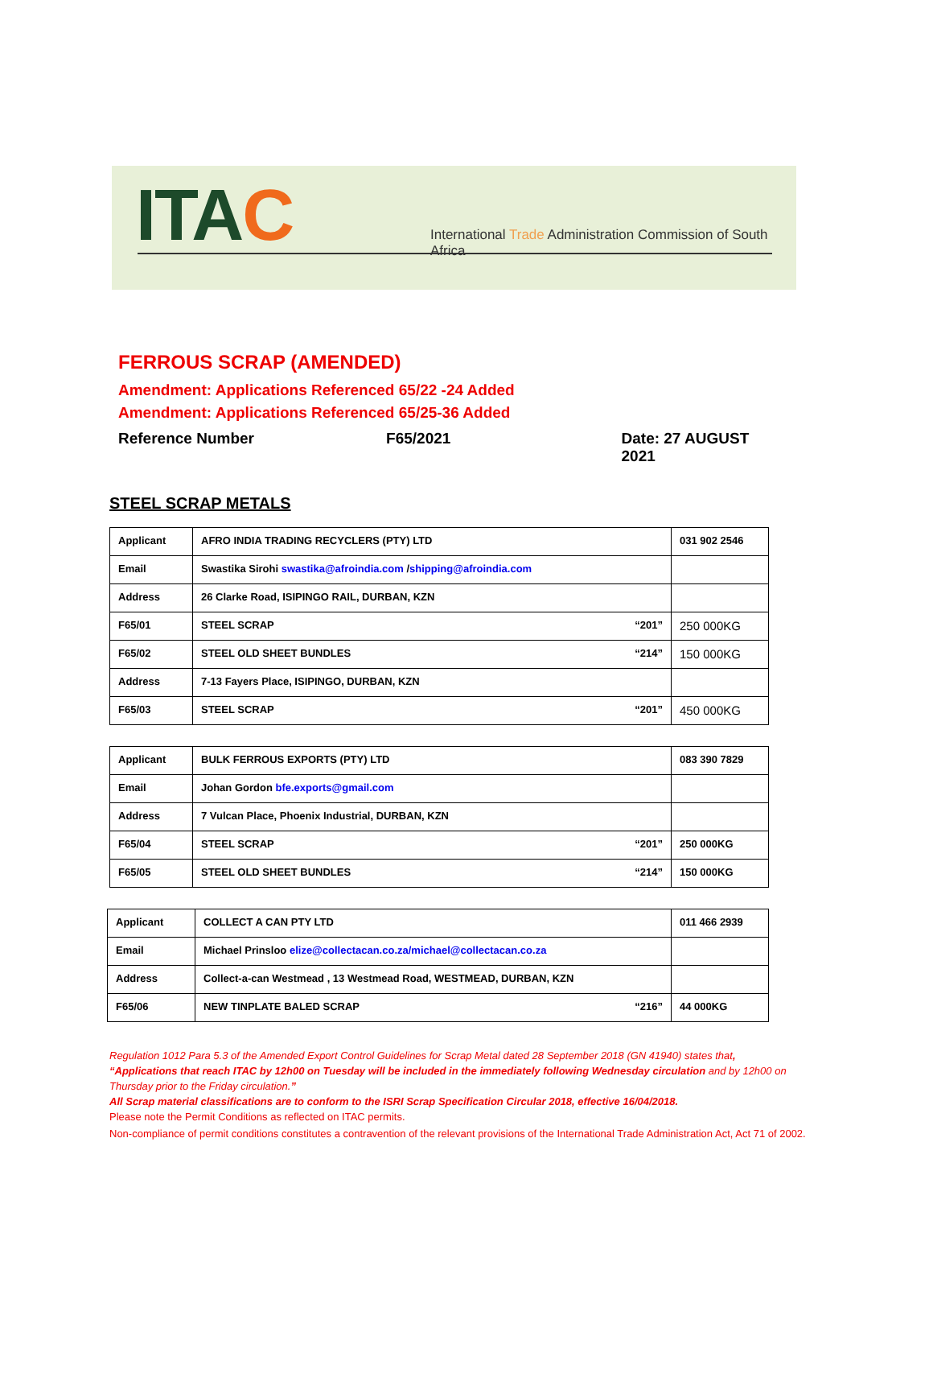ITAC
International Trade Administration Commission of South Africa
FERROUS SCRAP (AMENDED)
Amendment: Applications Referenced 65/22 -24 Added
Amendment: Applications Referenced 65/25-36 Added
Reference Number F65/2021 Date: 27 AUGUST 2021
STEEL SCRAP METALS
| Applicant | AFRO INDIA TRADING RECYCLERS (PTY) LTD | 031 902 2546 |
| Email | Swastika Sirohi swastika@afroindia.com / shipping@afroindia.com | |
| Address | 26 Clarke Road, ISIPINGO RAIL, DURBAN, KZN | |
| F65/01 | STEEL SCRAP “201” | 250 000KG |
| F65/02 | STEEL OLD SHEET BUNDLES “214” | 150 000KG |
| Address | 7-13 Fayers Place, ISIPINGO, DURBAN, KZN | |
| F65/03 | STEEL SCRAP “201” | 450 000KG |
| Applicant | BULK FERROUS EXPORTS (PTY) LTD | 083 390 7829 |
| Email | Johan Gordon bfe.exports@gmail.com | |
| Address | 7 Vulcan Place, Phoenix Industrial, DURBAN, KZN | |
| F65/04 | STEEL SCRAP “201” | 250 000KG |
| F65/05 | STEEL OLD SHEET BUNDLES “214” | 150 000KG |
| Applicant | COLLECT A CAN PTY LTD | 011 466 2939 |
| Email | Michael Prinsloo elize@collectacan.co.za/michael@collectacan.co.za | |
| Address | Collect-a-can Westmead , 13 Westmead Road, WESTMEAD, DURBAN, KZN | |
| F65/06 | NEW TINPLATE BALED SCRAP “216” | 44 000KG |
Regulation 1012 Para 5.3 of the Amended Export Control Guidelines for Scrap Metal dated 28 September 2018 (GN 41940) states that,
“Applications that reach ITAC by 12h00 on Tuesday will be included in the immediately following Wednesday circulation and by 12h00 on Thursday prior to the Friday circulation.”
All Scrap material classifications are to conform to the ISRI Scrap Specification Circular 2018, effective 16/04/2018.
Please note the Permit Conditions as reflected on ITAC permits.
Non-compliance of permit conditions constitutes a contravention of the relevant provisions of the International Trade Administration Act, Act 71 of 2002.